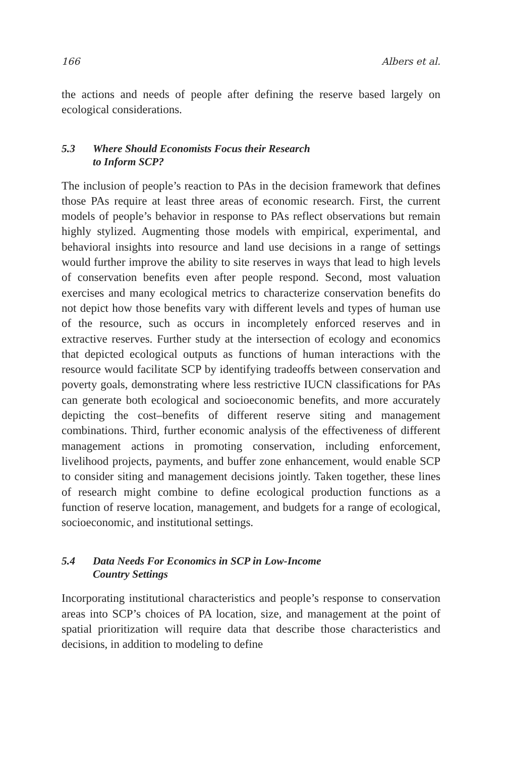166 Albers et al.
the actions and needs of people after defining the reserve based largely on ecological considerations.
5.3 Where Should Economists Focus their Research
to Inform SCP?
The inclusion of people’s reaction to PAs in the decision framework that defines those PAs require at least three areas of economic research. First, the current models of people’s behavior in response to PAs reflect observations but remain highly stylized. Augmenting those models with empirical, experimental, and behavioral insights into resource and land use decisions in a range of settings would further improve the ability to site reserves in ways that lead to high levels of conservation benefits even after people respond. Second, most valuation exercises and many ecological metrics to characterize conservation benefits do not depict how those benefits vary with different levels and types of human use of the resource, such as occurs in incompletely enforced reserves and in extractive reserves. Further study at the intersection of ecology and economics that depicted ecological outputs as functions of human interactions with the resource would facilitate SCP by identifying tradeoffs between conservation and poverty goals, demonstrating where less restrictive IUCN classifications for PAs can generate both ecological and socioeconomic benefits, and more accurately depicting the cost–benefits of different reserve siting and management combinations. Third, further economic analysis of the effectiveness of different management actions in promoting conservation, including enforcement, livelihood projects, payments, and buffer zone enhancement, would enable SCP to consider siting and management decisions jointly. Taken together, these lines of research might combine to define ecological production functions as a function of reserve location, management, and budgets for a range of ecological, socioeconomic, and institutional settings.
5.4 Data Needs For Economics in SCP in Low-Income
Country Settings
Incorporating institutional characteristics and people’s response to conservation areas into SCP’s choices of PA location, size, and management at the point of spatial prioritization will require data that describe those characteristics and decisions, in addition to modeling to define